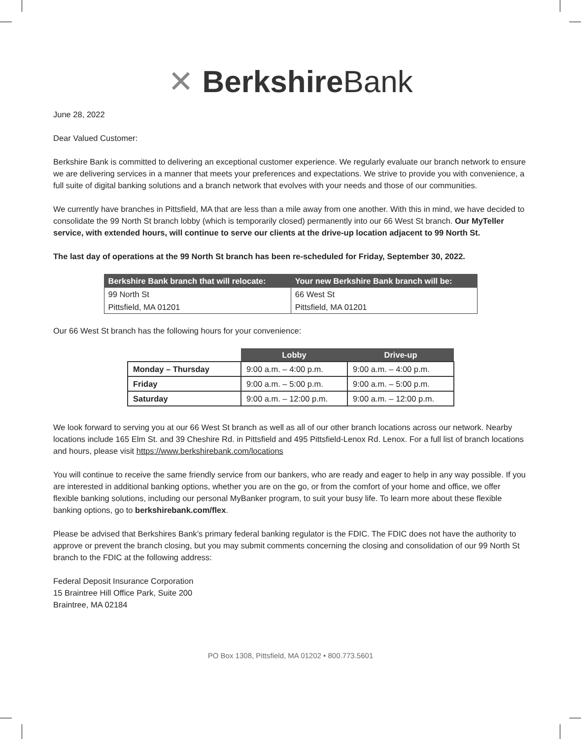✕ Berkshire Bank
June 28, 2022
Dear Valued Customer:
Berkshire Bank is committed to delivering an exceptional customer experience. We regularly evaluate our branch network to ensure we are delivering services in a manner that meets your preferences and expectations. We strive to provide you with convenience, a full suite of digital banking solutions and a branch network that evolves with your needs and those of our communities.
We currently have branches in Pittsfield, MA that are less than a mile away from one another. With this in mind, we have decided to consolidate the 99 North St branch lobby (which is temporarily closed) permanently into our 66 West St branch. Our MyTeller service, with extended hours, will continue to serve our clients at the drive-up location adjacent to 99 North St.
The last day of operations at the 99 North St branch has been re-scheduled for Friday, September 30, 2022.
| Berkshire Bank branch that will relocate: | Your new Berkshire Bank branch will be: |
| --- | --- |
| 99 North St | 66 West St |
| Pittsfield, MA 01201 | Pittsfield, MA 01201 |
Our 66 West St branch has the following hours for your convenience:
| | Lobby | Drive-up |
| Monday – Thursday | 9:00 a.m. – 4:00 p.m. | 9:00 a.m. – 4:00 p.m. |
| Friday | 9:00 a.m. – 5:00 p.m. | 9:00 a.m. – 5:00 p.m. |
| Saturday | 9:00 a.m. – 12:00 p.m. | 9:00 a.m. – 12:00 p.m. |
We look forward to serving you at our 66 West St branch as well as all of our other branch locations across our network. Nearby locations include 165 Elm St. and 39 Cheshire Rd. in Pittsfield and 495 Pittsfield-Lenox Rd. Lenox. For a full list of branch locations and hours, please visit https://www.berkshirebank.com/locations
You will continue to receive the same friendly service from our bankers, who are ready and eager to help in any way possible. If you are interested in additional banking options, whether you are on the go, or from the comfort of your home and office, we offer flexible banking solutions, including our personal MyBanker program, to suit your busy life. To learn more about these flexible banking options, go to berkshirebank.com/flex.
Please be advised that Berkshires Bank’s primary federal banking regulator is the FDIC. The FDIC does not have the authority to approve or prevent the branch closing, but you may submit comments concerning the closing and consolidation of our 99 North St branch to the FDIC at the following address:
Federal Deposit Insurance Corporation
15 Braintree Hill Office Park, Suite 200
Braintree, MA 02184
PO Box 1308, Pittsfield, MA 01202 • 800.773.5601